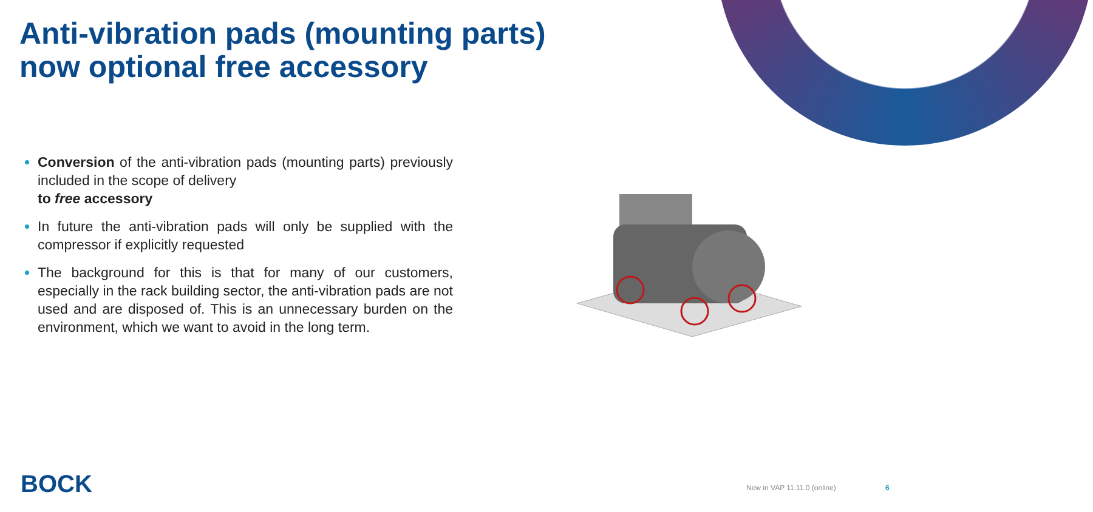Anti-vibration pads (mounting parts)
now optional free accessory
Conversion of the anti-vibration pads (mounting parts) previously included in the scope of delivery
to free accessory
In future the anti-vibration pads will only be supplied with the compressor if explicitly requested
The background for this is that for many of our customers, especially in the rack building sector, the anti-vibration pads are not used and are disposed of. This is an unnecessary burden on the environment, which we want to avoid in the long term.
BOCK New in VAP 11.11.0 (online) 6